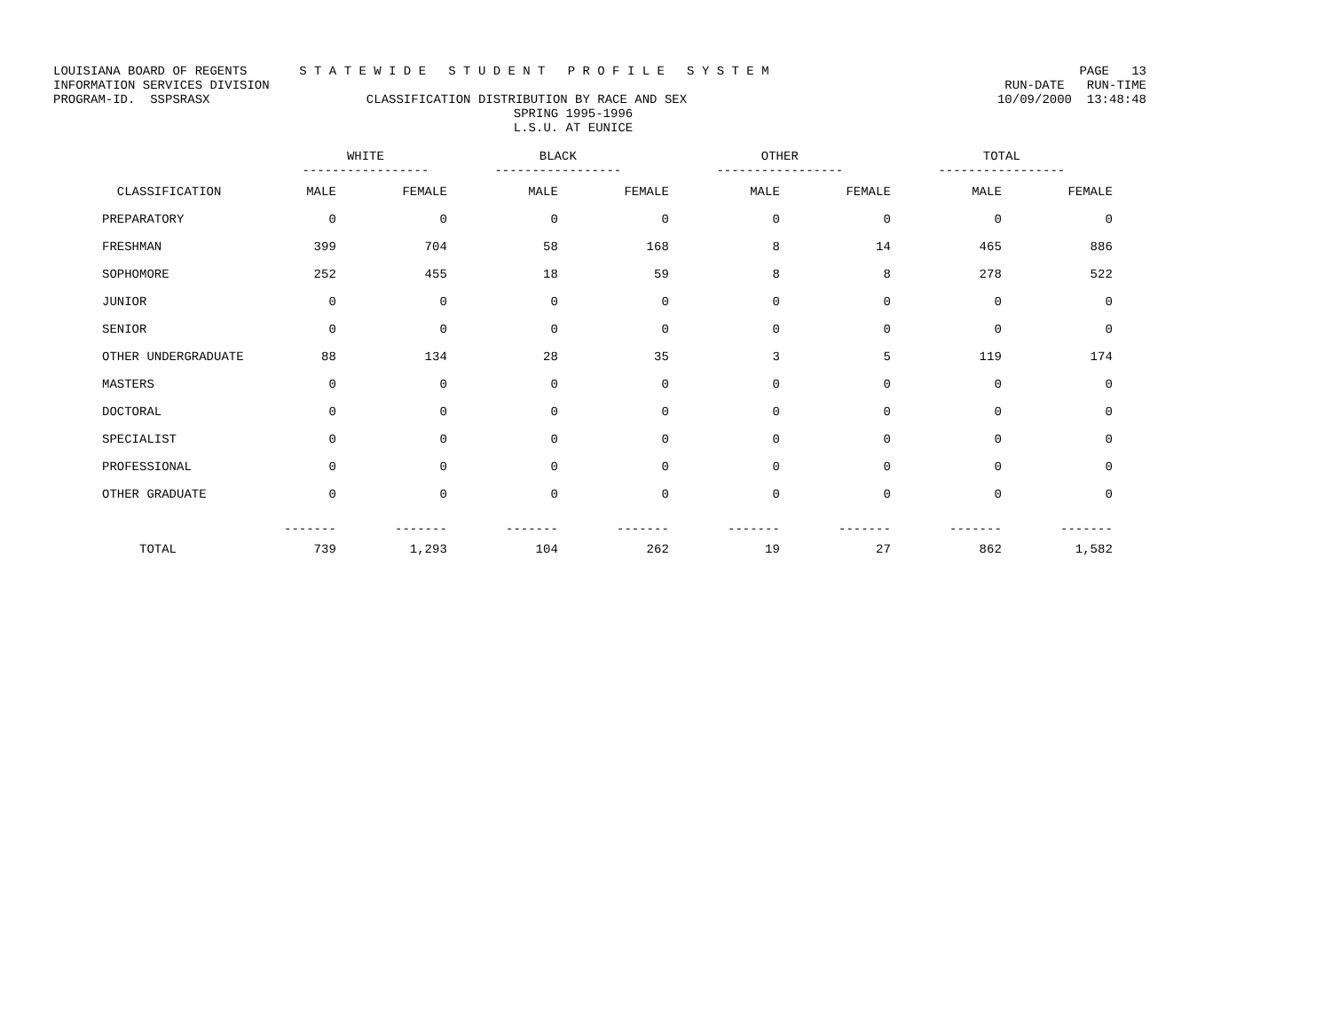LOUISIANA BOARD OF REGENTS S T A T E W I D E S T U D E N T P R O F I L E S Y S T E M PAGE 13
INFORMATION SERVICES DIVISION RUN-DATE RUN-TIME
PROGRAM-ID. SSPSRASX CLASSIFICATION DISTRIBUTION BY RACE AND SEX 10/09/2000 13:48:48
SPRING 1995-1996
L.S.U. AT EUNICE
| | WHITE | | BLACK | | OTHER | | TOTAL | |
| --- | --- | --- | --- | --- | --- | --- | --- | --- |
| | ----------------- | | ----------------- | | ----------------- | | ----------------- | |
| CLASSIFICATION | MALE | FEMALE | MALE | FEMALE | MALE | FEMALE | MALE | FEMALE |
| PREPARATORY | 0 | 0 | 0 | 0 | 0 | 0 | 0 | 0 |
| FRESHMAN | 399 | 704 | 58 | 168 | 8 | 14 | 465 | 886 |
| SOPHOMORE | 252 | 455 | 18 | 59 | 8 | 8 | 278 | 522 |
| JUNIOR | 0 | 0 | 0 | 0 | 0 | 0 | 0 | 0 |
| SENIOR | 0 | 0 | 0 | 0 | 0 | 0 | 0 | 0 |
| OTHER UNDERGRADUATE | 88 | 134 | 28 | 35 | 3 | 5 | 119 | 174 |
| MASTERS | 0 | 0 | 0 | 0 | 0 | 0 | 0 | 0 |
| DOCTORAL | 0 | 0 | 0 | 0 | 0 | 0 | 0 | 0 |
| SPECIALIST | 0 | 0 | 0 | 0 | 0 | 0 | 0 | 0 |
| PROFESSIONAL | 0 | 0 | 0 | 0 | 0 | 0 | 0 | 0 |
| OTHER GRADUATE | 0 | 0 | 0 | 0 | 0 | 0 | 0 | 0 |
| | ------- | ------- | ------- | ------- | ------- | ------- | ------- | ------- |
| TOTAL | 739 | 1,293 | 104 | 262 | 19 | 27 | 862 | 1,582 |